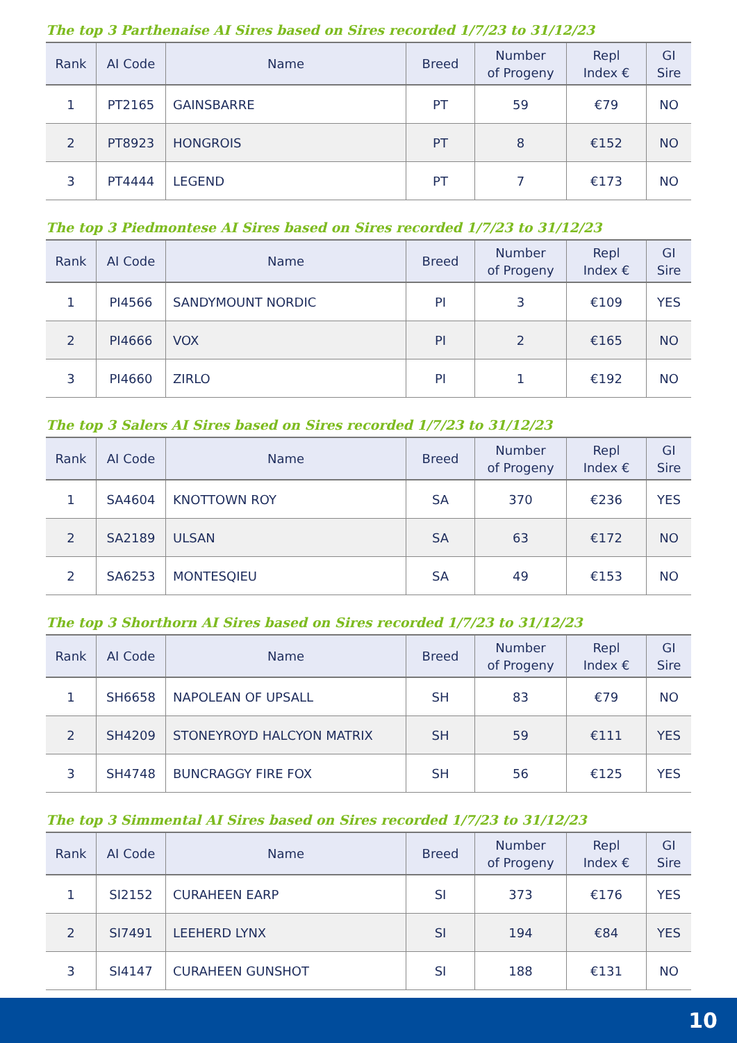The top 3 Parthenaise AI Sires based on Sires recorded 1/7/23 to 31/12/23
| Rank | AI Code | Name | Breed | Number of Progeny | Repl Index € | GI Sire |
| --- | --- | --- | --- | --- | --- | --- |
| 1 | PT2165 | GAINSBARRE | PT | 59 | €79 | NO |
| 2 | PT8923 | HONGROIS | PT | 8 | €152 | NO |
| 3 | PT4444 | LEGEND | PT | 7 | €173 | NO |
The top 3 Piedmontese AI Sires based on Sires recorded 1/7/23 to 31/12/23
| Rank | AI Code | Name | Breed | Number of Progeny | Repl Index € | GI Sire |
| --- | --- | --- | --- | --- | --- | --- |
| 1 | PI4566 | SANDYMOUNT NORDIC | PI | 3 | €109 | YES |
| 2 | PI4666 | VOX | PI | 2 | €165 | NO |
| 3 | PI4660 | ZIRLO | PI | 1 | €192 | NO |
The top 3 Salers AI Sires based on Sires recorded 1/7/23 to 31/12/23
| Rank | AI Code | Name | Breed | Number of Progeny | Repl Index € | GI Sire |
| --- | --- | --- | --- | --- | --- | --- |
| 1 | SA4604 | KNOTTOWN ROY | SA | 370 | €236 | YES |
| 2 | SA2189 | ULSAN | SA | 63 | €172 | NO |
| 2 | SA6253 | MONTESQIEU | SA | 49 | €153 | NO |
The top 3 Shorthorn AI Sires based on Sires recorded 1/7/23 to 31/12/23
| Rank | AI Code | Name | Breed | Number of Progeny | Repl Index € | GI Sire |
| --- | --- | --- | --- | --- | --- | --- |
| 1 | SH6658 | NAPOLEAN OF UPSALL | SH | 83 | €79 | NO |
| 2 | SH4209 | STONEYROYD HALCYON MATRIX | SH | 59 | €111 | YES |
| 3 | SH4748 | BUNCRAGGY FIRE FOX | SH | 56 | €125 | YES |
The top 3 Simmental AI Sires based on Sires recorded 1/7/23 to 31/12/23
| Rank | AI Code | Name | Breed | Number of Progeny | Repl Index € | GI Sire |
| --- | --- | --- | --- | --- | --- | --- |
| 1 | SI2152 | CURAHEEN EARP | SI | 373 | €176 | YES |
| 2 | SI7491 | LEEHERD LYNX | SI | 194 | €84 | YES |
| 3 | SI4147 | CURAHEEN GUNSHOT | SI | 188 | €131 | NO |
10